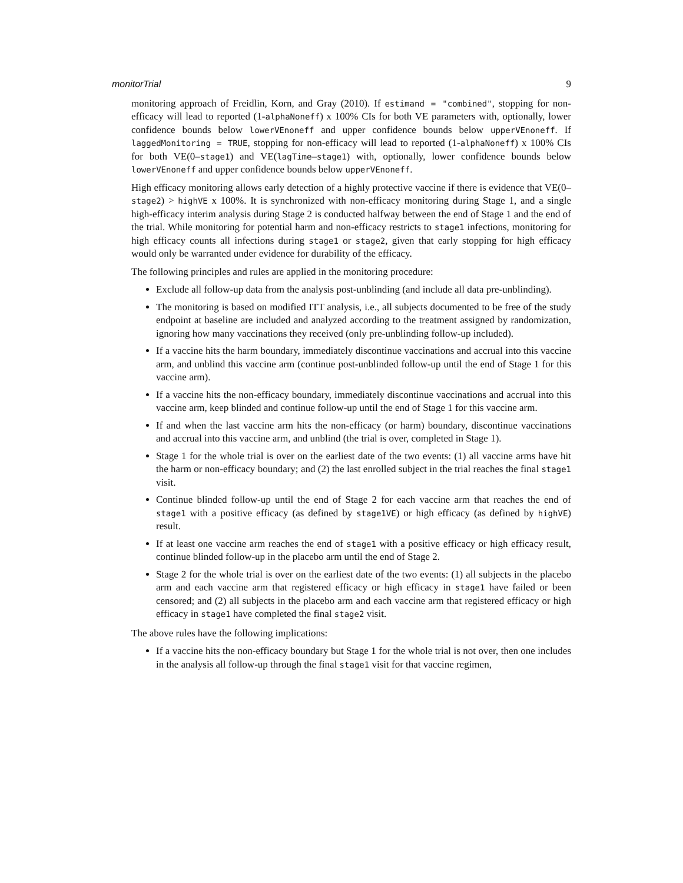monitorTrial 9
monitoring approach of Freidlin, Korn, and Gray (2010). If estimand = "combined", stopping for non-efficacy will lead to reported (1-alphaNoneff) x 100% CIs for both VE parameters with, optionally, lower confidence bounds below lowerVEnoneff and upper confidence bounds below upperVEnoneff. If laggedMonitoring = TRUE, stopping for non-efficacy will lead to reported (1-alphaNoneff) x 100% CIs for both VE(0–stage1) and VE(lagTime–stage1) with, optionally, lower confidence bounds below lowerVEnoneff and upper confidence bounds below upperVEnoneff.
High efficacy monitoring allows early detection of a highly protective vaccine if there is evidence that VE(0–stage2) > highVE x 100%. It is synchronized with non-efficacy monitoring during Stage 1, and a single high-efficacy interim analysis during Stage 2 is conducted halfway between the end of Stage 1 and the end of the trial. While monitoring for potential harm and non-efficacy restricts to stage1 infections, monitoring for high efficacy counts all infections during stage1 or stage2, given that early stopping for high efficacy would only be warranted under evidence for durability of the efficacy.
The following principles and rules are applied in the monitoring procedure:
Exclude all follow-up data from the analysis post-unblinding (and include all data pre-unblinding).
The monitoring is based on modified ITT analysis, i.e., all subjects documented to be free of the study endpoint at baseline are included and analyzed according to the treatment assigned by randomization, ignoring how many vaccinations they received (only pre-unblinding follow-up included).
If a vaccine hits the harm boundary, immediately discontinue vaccinations and accrual into this vaccine arm, and unblind this vaccine arm (continue post-unblinded follow-up until the end of Stage 1 for this vaccine arm).
If a vaccine hits the non-efficacy boundary, immediately discontinue vaccinations and accrual into this vaccine arm, keep blinded and continue follow-up until the end of Stage 1 for this vaccine arm.
If and when the last vaccine arm hits the non-efficacy (or harm) boundary, discontinue vaccinations and accrual into this vaccine arm, and unblind (the trial is over, completed in Stage 1).
Stage 1 for the whole trial is over on the earliest date of the two events: (1) all vaccine arms have hit the harm or non-efficacy boundary; and (2) the last enrolled subject in the trial reaches the final stage1 visit.
Continue blinded follow-up until the end of Stage 2 for each vaccine arm that reaches the end of stage1 with a positive efficacy (as defined by stage1VE) or high efficacy (as defined by highVE) result.
If at least one vaccine arm reaches the end of stage1 with a positive efficacy or high efficacy result, continue blinded follow-up in the placebo arm until the end of Stage 2.
Stage 2 for the whole trial is over on the earliest date of the two events: (1) all subjects in the placebo arm and each vaccine arm that registered efficacy or high efficacy in stage1 have failed or been censored; and (2) all subjects in the placebo arm and each vaccine arm that registered efficacy or high efficacy in stage1 have completed the final stage2 visit.
The above rules have the following implications:
If a vaccine hits the non-efficacy boundary but Stage 1 for the whole trial is not over, then one includes in the analysis all follow-up through the final stage1 visit for that vaccine regimen,